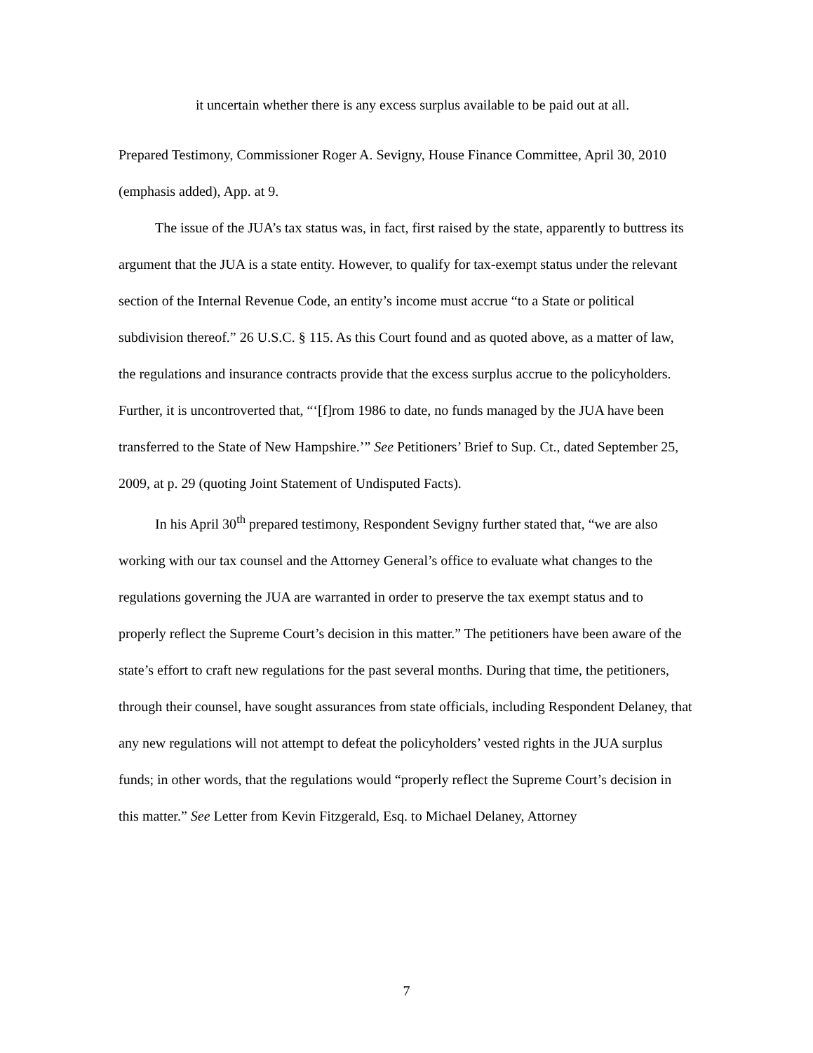it uncertain whether there is any excess surplus available to be paid out at all.
Prepared Testimony, Commissioner Roger A. Sevigny, House Finance Committee, April 30, 2010 (emphasis added), App. at 9.
The issue of the JUA’s tax status was, in fact, first raised by the state, apparently to buttress its argument that the JUA is a state entity. However, to qualify for tax-exempt status under the relevant section of the Internal Revenue Code, an entity’s income must accrue “to a State or political subdivision thereof.” 26 U.S.C. § 115. As this Court found and as quoted above, as a matter of law, the regulations and insurance contracts provide that the excess surplus accrue to the policyholders. Further, it is uncontroverted that, “‘[f]rom 1986 to date, no funds managed by the JUA have been transferred to the State of New Hampshire.’” See Petitioners’ Brief to Sup. Ct., dated September 25, 2009, at p. 29 (quoting Joint Statement of Undisputed Facts).
In his April 30<sup>th</sup> prepared testimony, Respondent Sevigny further stated that, “we are also working with our tax counsel and the Attorney General’s office to evaluate what changes to the regulations governing the JUA are warranted in order to preserve the tax exempt status and to properly reflect the Supreme Court’s decision in this matter.” The petitioners have been aware of the state’s effort to craft new regulations for the past several months. During that time, the petitioners, through their counsel, have sought assurances from state officials, including Respondent Delaney, that any new regulations will not attempt to defeat the policyholders’ vested rights in the JUA surplus funds; in other words, that the regulations would “properly reflect the Supreme Court’s decision in this matter.” See Letter from Kevin Fitzgerald, Esq. to Michael Delaney, Attorney
7